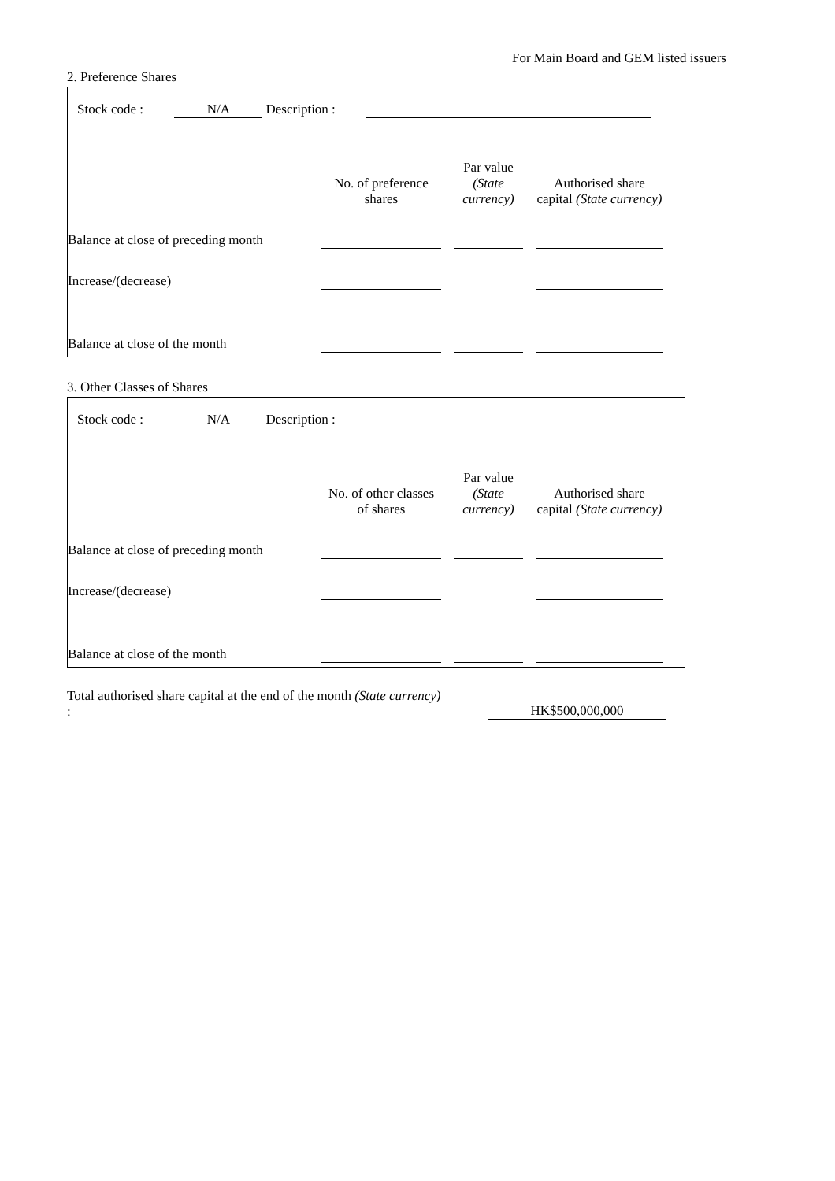For Main Board and GEM listed issuers
2. Preference Shares
Stock code : N/A Description :
| | No. of preference shares | | Par value (State currency) | | Authorised share capital (State currency) |
| --- | --- | --- | --- | --- | --- |
| Balance at close of preceding month | | | | | |
| Increase/(decrease) | | | | | |
| Balance at close of the month | | | | | |
3. Other Classes of Shares
Stock code : N/A Description :
| | No. of other classes of shares | | Par value (State currency) | | Authorised share capital (State currency) |
| --- | --- | --- | --- | --- | --- |
| Balance at close of preceding month | | | | | |
| Increase/(decrease) | | | | | |
| Balance at close of the month | | | | | |
Total authorised share capital at the end of the month (State currency) :
HK$500,000,000